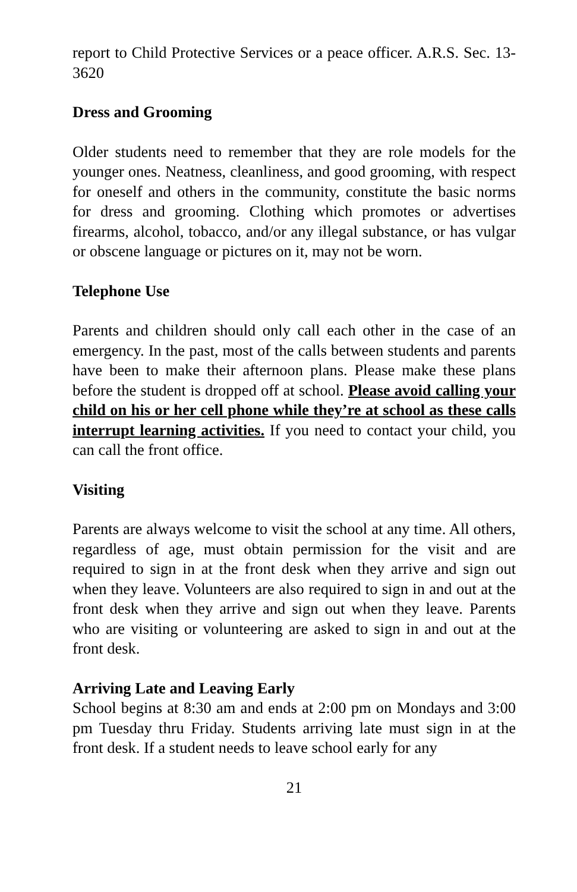report to Child Protective Services or a peace officer. A.R.S. Sec. 13-3620
Dress and Grooming
Older students need to remember that they are role models for the younger ones. Neatness, cleanliness, and good grooming, with respect for oneself and others in the community, constitute the basic norms for dress and grooming. Clothing which promotes or advertises firearms, alcohol, tobacco, and/or any illegal substance, or has vulgar or obscene language or pictures on it, may not be worn.
Telephone Use
Parents and children should only call each other in the case of an emergency. In the past, most of the calls between students and parents have been to make their afternoon plans. Please make these plans before the student is dropped off at school. Please avoid calling your child on his or her cell phone while they’re at school as these calls interrupt learning activities. If you need to contact your child, you can call the front office.
Visiting
Parents are always welcome to visit the school at any time. All others, regardless of age, must obtain permission for the visit and are required to sign in at the front desk when they arrive and sign out when they leave. Volunteers are also required to sign in and out at the front desk when they arrive and sign out when they leave. Parents who are visiting or volunteering are asked to sign in and out at the front desk.
Arriving Late and Leaving Early
School begins at 8:30 am and ends at 2:00 pm on Mondays and 3:00 pm Tuesday thru Friday. Students arriving late must sign in at the front desk. If a student needs to leave school early for any
21